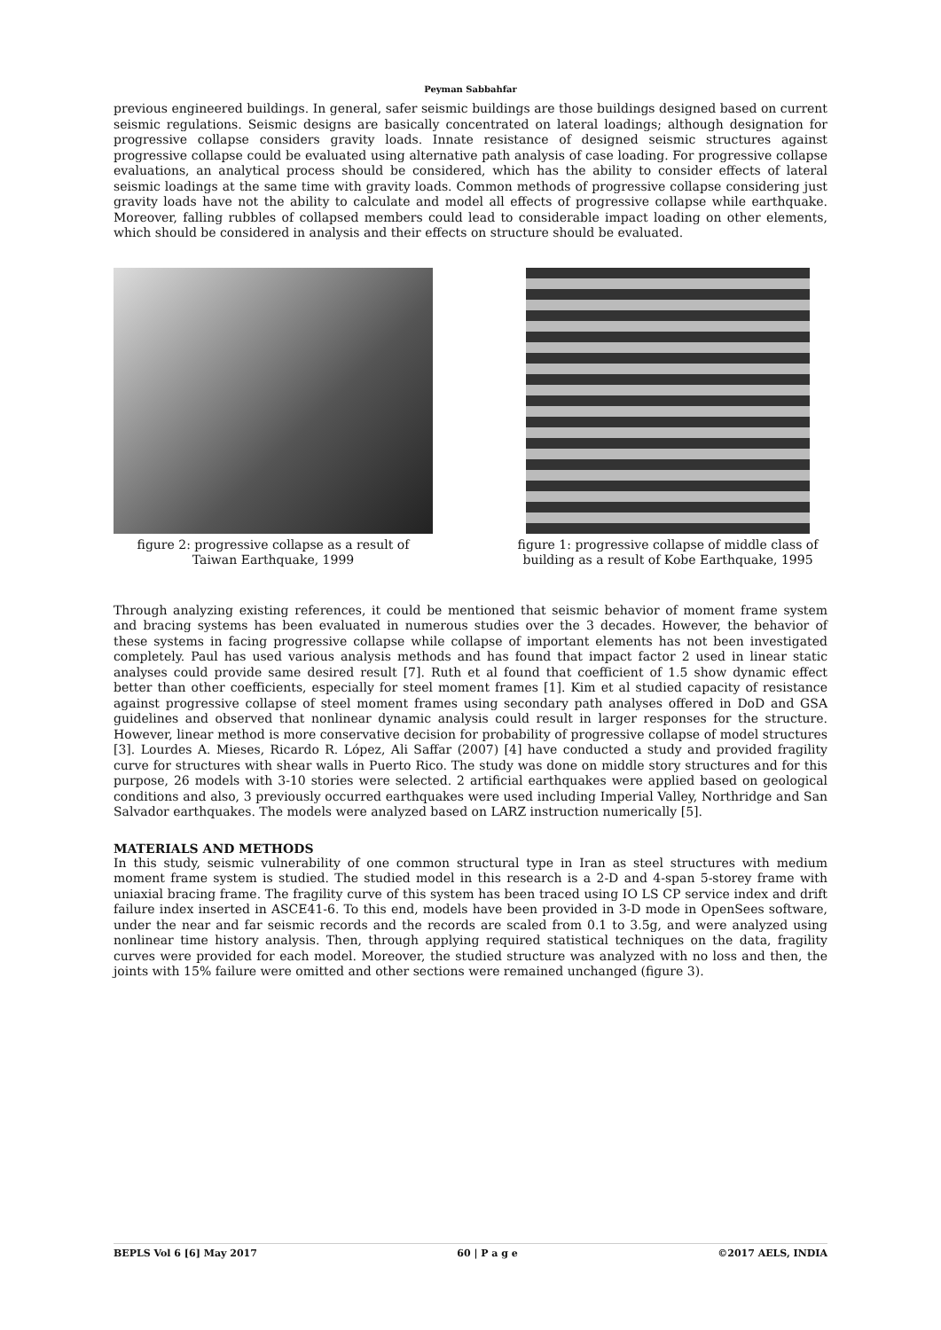Peyman Sabbahfar
previous engineered buildings. In general, safer seismic buildings are those buildings designed based on current seismic regulations. Seismic designs are basically concentrated on lateral loadings; although designation for progressive collapse considers gravity loads. Innate resistance of designed seismic structures against progressive collapse could be evaluated using alternative path analysis of case loading. For progressive collapse evaluations, an analytical process should be considered, which has the ability to consider effects of lateral seismic loadings at the same time with gravity loads. Common methods of progressive collapse considering just gravity loads have not the ability to calculate and model all effects of progressive collapse while earthquake. Moreover, falling rubbles of collapsed members could lead to considerable impact loading on other elements, which should be considered in analysis and their effects on structure should be evaluated.
figure 2: progressive collapse as a result of
Taiwan Earthquake, 1999
figure 1: progressive collapse of middle class of
building as a result of Kobe Earthquake, 1995
Through analyzing existing references, it could be mentioned that seismic behavior of moment frame system and bracing systems has been evaluated in numerous studies over the 3 decades. However, the behavior of these systems in facing progressive collapse while collapse of important elements has not been investigated completely. Paul has used various analysis methods and has found that impact factor 2 used in linear static analyses could provide same desired result [7]. Ruth et al found that coefficient of 1.5 show dynamic effect better than other coefficients, especially for steel moment frames [1]. Kim et al studied capacity of resistance against progressive collapse of steel moment frames using secondary path analyses offered in DoD and GSA guidelines and observed that nonlinear dynamic analysis could result in larger responses for the structure. However, linear method is more conservative decision for probability of progressive collapse of model structures [3]. Lourdes A. Mieses, Ricardo R. López, Ali Saffar (2007) [4] have conducted a study and provided fragility curve for structures with shear walls in Puerto Rico. The study was done on middle story structures and for this purpose, 26 models with 3-10 stories were selected. 2 artificial earthquakes were applied based on geological conditions and also, 3 previously occurred earthquakes were used including Imperial Valley, Northridge and San Salvador earthquakes. The models were analyzed based on LARZ instruction numerically [5].
MATERIALS AND METHODS
In this study, seismic vulnerability of one common structural type in Iran as steel structures with medium moment frame system is studied. The studied model in this research is a 2-D and 4-span 5-storey frame with uniaxial bracing frame. The fragility curve of this system has been traced using IO LS CP service index and drift failure index inserted in ASCE41-6. To this end, models have been provided in 3-D mode in OpenSees software, under the near and far seismic records and the records are scaled from 0.1 to 3.5g, and were analyzed using nonlinear time history analysis. Then, through applying required statistical techniques on the data, fragility curves were provided for each model. Moreover, the studied structure was analyzed with no loss and then, the joints with 15% failure were omitted and other sections were remained unchanged (figure 3).
BEPLS Vol 6 [6] May 2017 60 | P a g e ©2017 AELS, INDIA